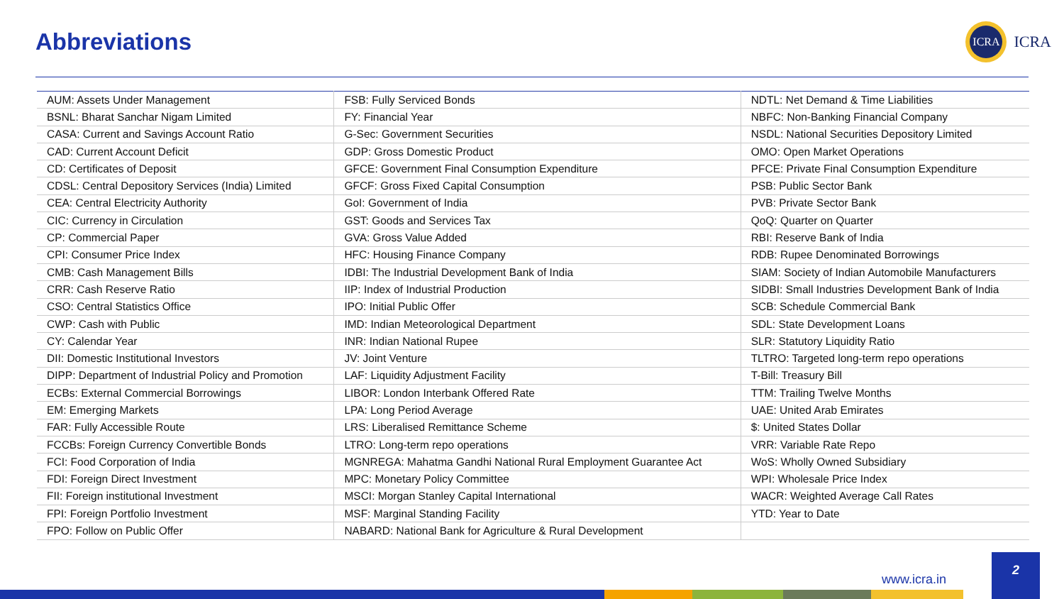Abbreviations
ICRA
ICRA
| AUM: Assets Under Management | FSB: Fully Serviced Bonds | NDTL: Net Demand & Time Liabilities |
| BSNL: Bharat Sanchar Nigam Limited | FY: Financial Year | NBFC: Non-Banking Financial Company |
| CASA: Current and Savings Account Ratio | G-Sec: Government Securities | NSDL: National Securities Depository Limited |
| CAD: Current Account Deficit | GDP: Gross Domestic Product | OMO: Open Market Operations |
| CD: Certificates of Deposit | GFCE: Government Final Consumption Expenditure | PFCE: Private Final Consumption Expenditure |
| CDSL: Central Depository Services (India) Limited | GFCF: Gross Fixed Capital Consumption | PSB: Public Sector Bank |
| CEA: Central Electricity Authority | GoI: Government of India | PVB: Private Sector Bank |
| CIC: Currency in Circulation | GST: Goods and Services Tax | QoQ: Quarter on Quarter |
| CP: Commercial Paper | GVA: Gross Value Added | RBI: Reserve Bank of India |
| CPI: Consumer Price Index | HFC: Housing Finance Company | RDB: Rupee Denominated Borrowings |
| CMB: Cash Management Bills | IDBI: The Industrial Development Bank of India | SIAM: Society of Indian Automobile Manufacturers |
| CRR: Cash Reserve Ratio | IIP: Index of Industrial Production | SIDBI: Small Industries Development Bank of India |
| CSO: Central Statistics Office | IPO: Initial Public Offer | SCB: Schedule Commercial Bank |
| CWP: Cash with Public | IMD: Indian Meteorological Department | SDL: State Development Loans |
| CY: Calendar Year | INR: Indian National Rupee | SLR: Statutory Liquidity Ratio |
| DII: Domestic Institutional Investors | JV: Joint Venture | TLTRO: Targeted long-term repo operations |
| DIPP: Department of Industrial Policy and Promotion | LAF: Liquidity Adjustment Facility | T-Bill: Treasury Bill |
| ECBs: External Commercial Borrowings | LIBOR: London Interbank Offered Rate | TTM: Trailing Twelve Months |
| EM: Emerging Markets | LPA: Long Period Average | UAE: United Arab Emirates |
| FAR: Fully Accessible Route | LRS: Liberalised Remittance Scheme | $: United States Dollar |
| FCCBs: Foreign Currency Convertible Bonds | LTRO: Long-term repo operations | VRR: Variable Rate Repo |
| FCI: Food Corporation of India | MGNREGA: Mahatma Gandhi National Rural Employment Guarantee Act | WoS: Wholly Owned Subsidiary |
| FDI: Foreign Direct Investment | MPC: Monetary Policy Committee | WPI: Wholesale Price Index |
| FII: Foreign institutional Investment | MSCI: Morgan Stanley Capital International | WACR: Weighted Average Call Rates |
| FPI: Foreign Portfolio Investment | MSF: Marginal Standing Facility | YTD: Year to Date |
| FPO: Follow on Public Offer | NABARD: National Bank for Agriculture & Rural Development | |
www.icra.in
2